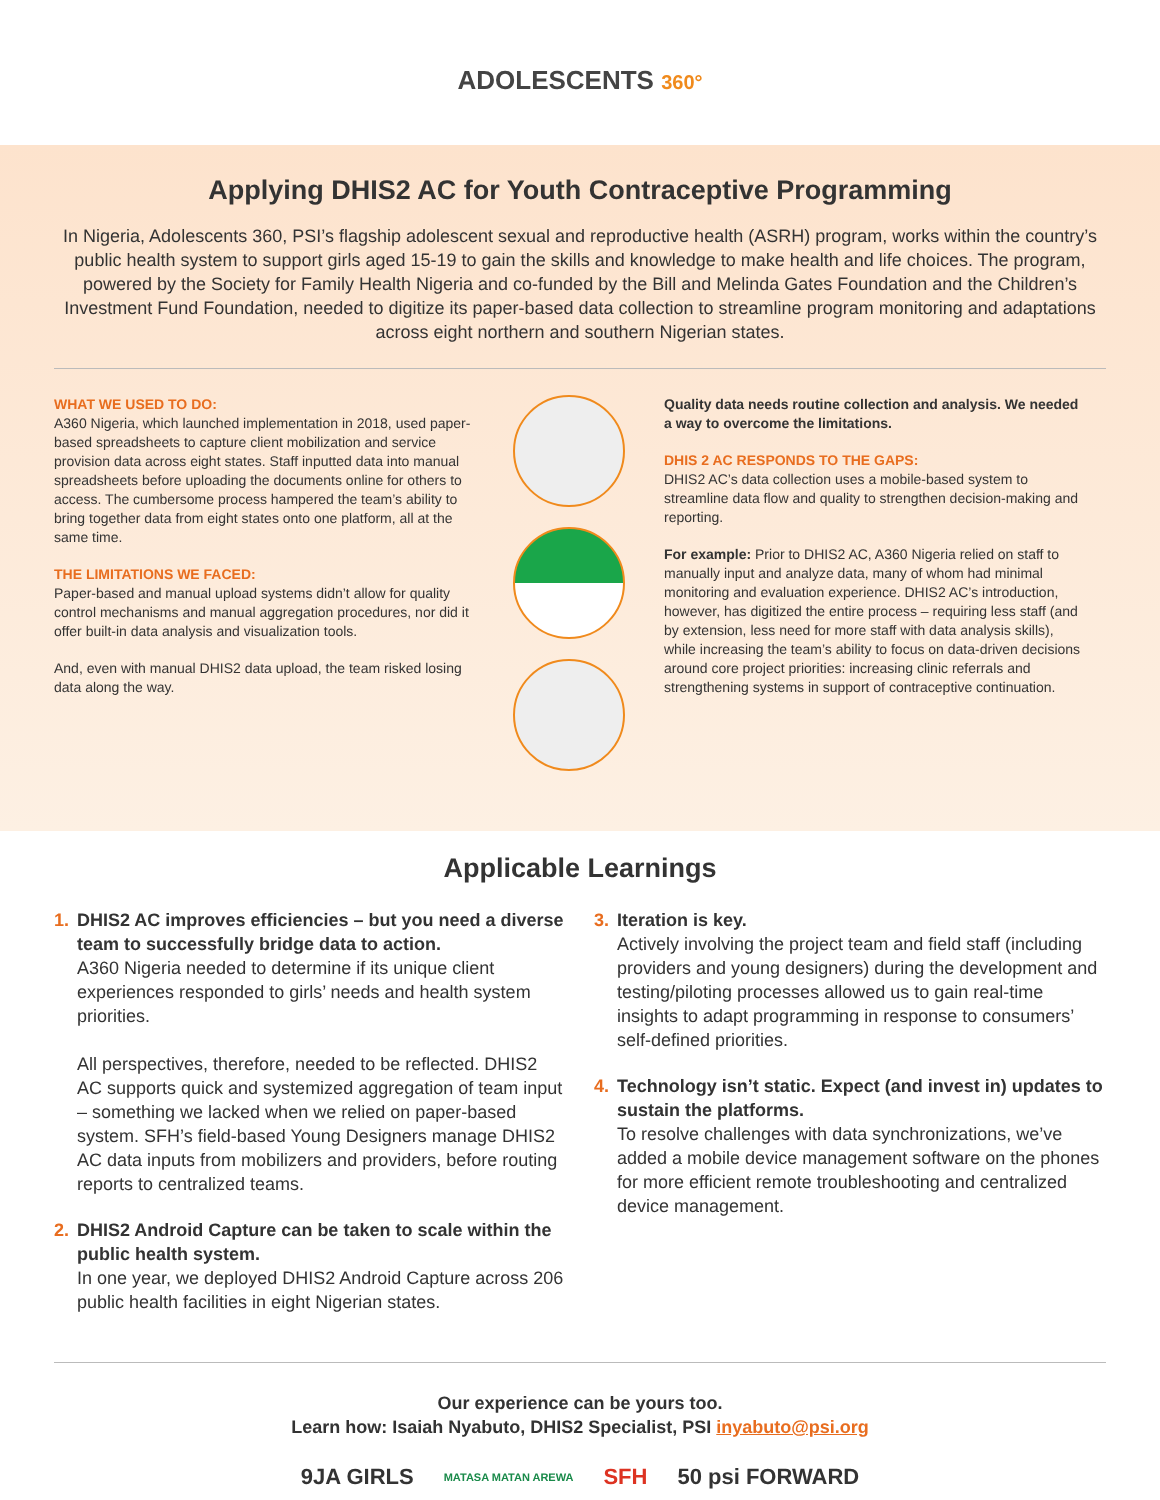ADOLESCENTS 360°
Applying DHIS2 AC for Youth Contraceptive Programming
In Nigeria, Adolescents 360, PSI’s flagship adolescent sexual and reproductive health (ASRH) program, works within the country’s public health system to support girls aged 15-19 to gain the skills and knowledge to make health and life choices. The program, powered by the Society for Family Health Nigeria and co-funded by the Bill and Melinda Gates Foundation and the Children’s Investment Fund Foundation, needed to digitize its paper-based data collection to streamline program monitoring and adaptations across eight northern and southern Nigerian states.
WHAT WE USED TO DO:
A360 Nigeria, which launched implementation in 2018, used paper-based spreadsheets to capture client mobilization and service provision data across eight states. Staff inputted data into manual spreadsheets before uploading the documents online for others to access. The cumbersome process hampered the team’s ability to bring together data from eight states onto one platform, all at the same time.
THE LIMITATIONS WE FACED:
Paper-based and manual upload systems didn’t allow for quality control mechanisms and manual aggregation procedures, nor did it offer built-in data analysis and visualization tools.
And, even with manual DHIS2 data upload, the team risked losing data along the way.
Quality data needs routine collection and analysis. We needed a way to overcome the limitations.
DHIS 2 AC RESPONDS TO THE GAPS:
DHIS2 AC’s data collection uses a mobile-based system to streamline data flow and quality to strengthen decision-making and reporting.
For example: Prior to DHIS2 AC, A360 Nigeria relied on staff to manually input and analyze data, many of whom had minimal monitoring and evaluation experience. DHIS2 AC’s introduction, however, has digitized the entire process – requiring less staff (and by extension, less need for more staff with data analysis skills), while increasing the team’s ability to focus on data-driven decisions around core project priorities: increasing clinic referrals and strengthening systems in support of contraceptive continuation.
Applicable Learnings
1. DHIS2 AC improves efficiencies – but you need a diverse team to successfully bridge data to action.
A360 Nigeria needed to determine if its unique client experiences responded to girls’ needs and health system priorities.
All perspectives, therefore, needed to be reflected. DHIS2 AC supports quick and systemized aggregation of team input – something we lacked when we relied on paper-based system. SFH’s field-based Young Designers manage DHIS2 AC data inputs from mobilizers and providers, before routing reports to centralized teams.
2. DHIS2 Android Capture can be taken to scale within the public health system.
In one year, we deployed DHIS2 Android Capture across 206 public health facilities in eight Nigerian states.
3. Iteration is key.
Actively involving the project team and field staff (including providers and young designers) during the development and testing/piloting processes allowed us to gain real-time insights to adapt programming in response to consumers’ self-defined priorities.
4. Technology isn’t static. Expect (and invest in) updates to sustain the platforms.
To resolve challenges with data synchronizations, we’ve added a mobile device management software on the phones for more efficient remote troubleshooting and centralized device management.
Our experience can be yours too.
Learn how: Isaiah Nyabuto, DHIS2 Specialist, PSI inyabuto@psi.org
9JA GIRLS MATASA MATAN AREWA SFH 50 psi FORWARD